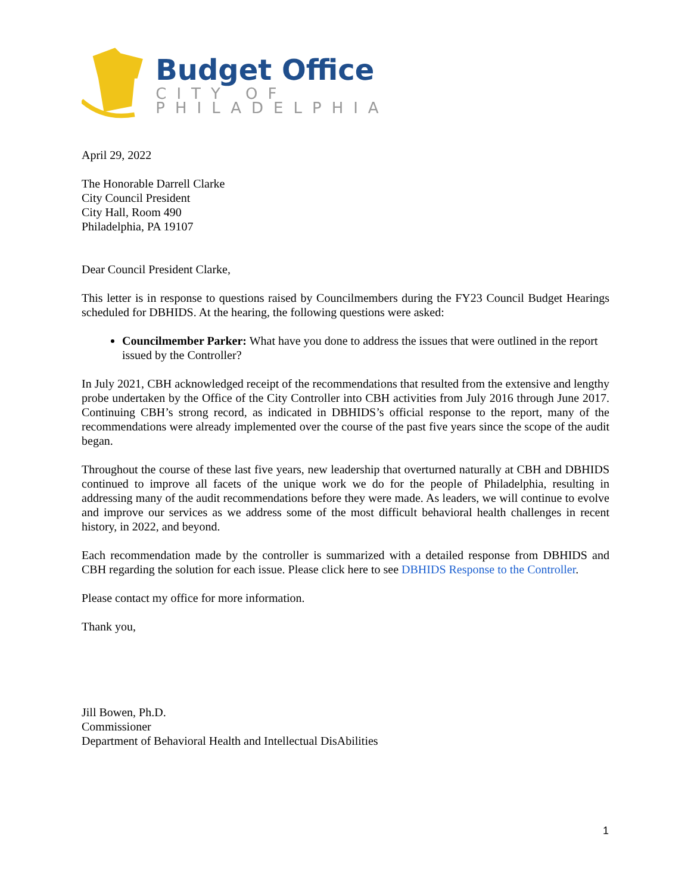Budget Office
CITY OF PHILADELPHIA
April 29, 2022
The Honorable Darrell Clarke
City Council President
City Hall, Room 490
Philadelphia, PA 19107
Dear Council President Clarke,
This letter is in response to questions raised by Councilmembers during the FY23 Council Budget Hearings scheduled for DBHIDS. At the hearing, the following questions were asked:
Councilmember Parker: What have you done to address the issues that were outlined in the report issued by the Controller?
In July 2021, CBH acknowledged receipt of the recommendations that resulted from the extensive and lengthy probe undertaken by the Office of the City Controller into CBH activities from July 2016 through June 2017. Continuing CBH’s strong record, as indicated in DBHIDS’s official response to the report, many of the recommendations were already implemented over the course of the past five years since the scope of the audit began.
Throughout the course of these last five years, new leadership that overturned naturally at CBH and DBHIDS continued to improve all facets of the unique work we do for the people of Philadelphia, resulting in addressing many of the audit recommendations before they were made. As leaders, we will continue to evolve and improve our services as we address some of the most difficult behavioral health challenges in recent history, in 2022, and beyond.
Each recommendation made by the controller is summarized with a detailed response from DBHIDS and CBH regarding the solution for each issue. Please click here to see DBHIDS Response to the Controller.
Please contact my office for more information.
Thank you,
Jill Bowen, Ph.D.
Commissioner
Department of Behavioral Health and Intellectual DisAbilities
1